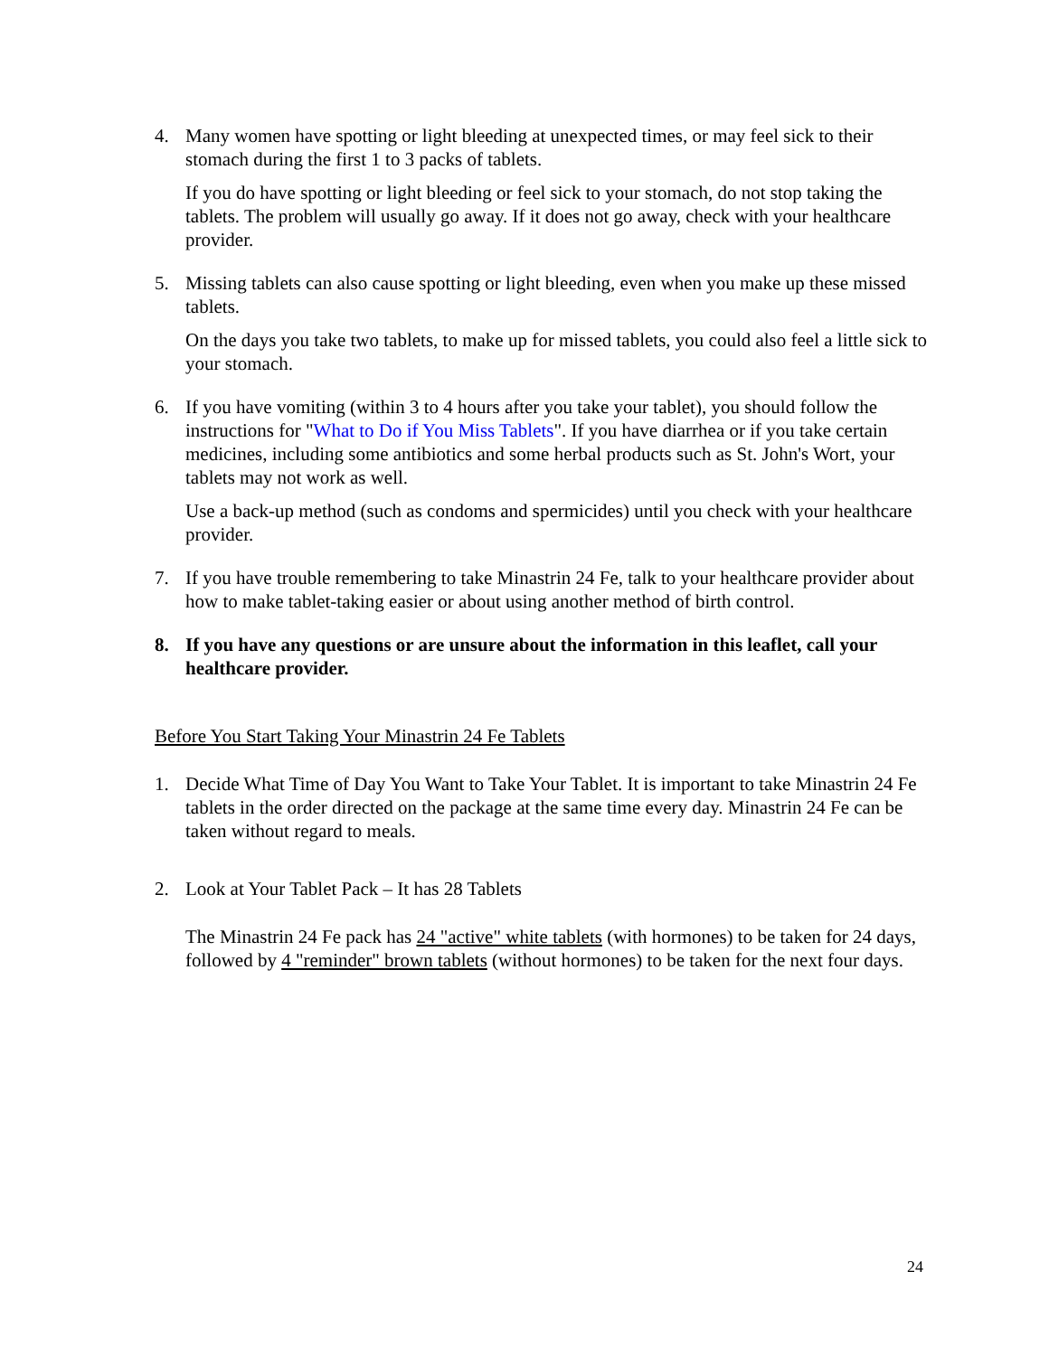4. Many women have spotting or light bleeding at unexpected times, or may feel sick to their stomach during the first 1 to 3 packs of tablets.
If you do have spotting or light bleeding or feel sick to your stomach, do not stop taking the tablets. The problem will usually go away. If it does not go away, check with your healthcare provider.
5. Missing tablets can also cause spotting or light bleeding, even when you make up these missed tablets.
On the days you take two tablets, to make up for missed tablets, you could also feel a little sick to your stomach.
6. If you have vomiting (within 3 to 4 hours after you take your tablet), you should follow the instructions for "What to Do if You Miss Tablets". If you have diarrhea or if you take certain medicines, including some antibiotics and some herbal products such as St. John's Wort, your tablets may not work as well.
Use a back-up method (such as condoms and spermicides) until you check with your healthcare provider.
7. If you have trouble remembering to take Minastrin 24 Fe, talk to your healthcare provider about how to make tablet-taking easier or about using another method of birth control.
8. If you have any questions or are unsure about the information in this leaflet, call your healthcare provider.
Before You Start Taking Your Minastrin 24 Fe Tablets
1. Decide What Time of Day You Want to Take Your Tablet. It is important to take Minastrin 24 Fe tablets in the order directed on the package at the same time every day. Minastrin 24 Fe can be taken without regard to meals.
2. Look at Your Tablet Pack – It has 28 Tablets
The Minastrin 24 Fe pack has 24 "active" white tablets (with hormones) to be taken for 24 days, followed by 4 "reminder" brown tablets (without hormones) to be taken for the next four days.
24